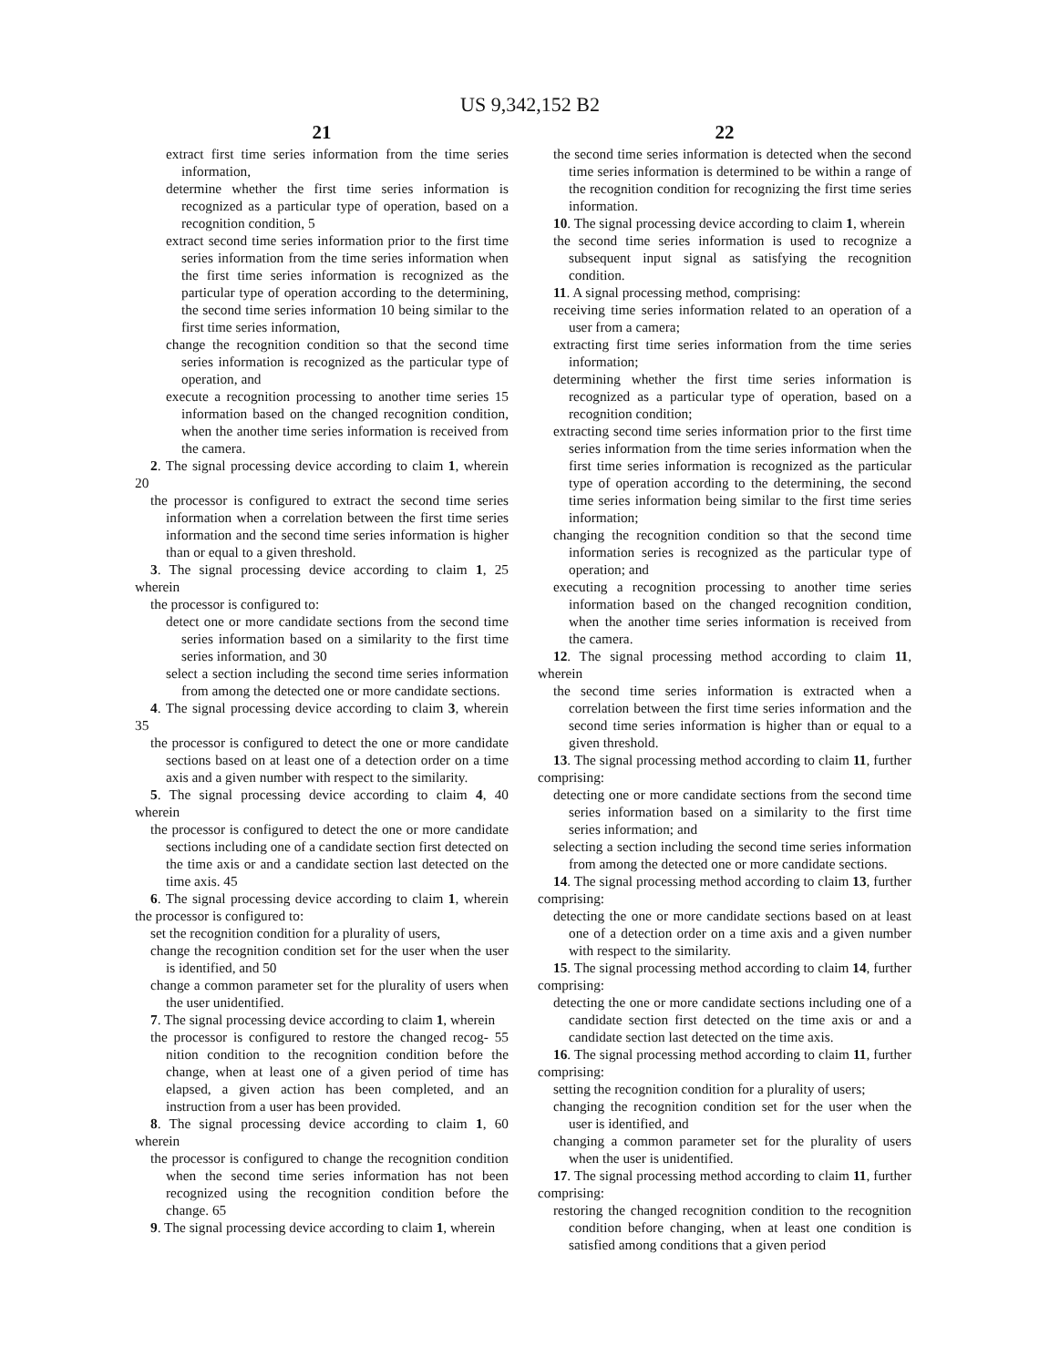US 9,342,152 B2
21
extract first time series information from the time series information,
determine whether the first time series information is recognized as a particular type of operation, based on a recognition condition, 5
extract second time series information prior to the first time series information from the time series information when the first time series information is recognized as the particular type of operation according to the determining, the second time series information 10 being similar to the first time series information,
change the recognition condition so that the second time series information is recognized as the particular type of operation, and
execute a recognition processing to another time series 15 information based on the changed recognition condition, when the another time series information is received from the camera.
2. The signal processing device according to claim 1, wherein 20
the processor is configured to extract the second time series information when a correlation between the first time series information and the second time series information is higher than or equal to a given threshold.
3. The signal processing device according to claim 1, 25 wherein
the processor is configured to:
detect one or more candidate sections from the second time series information based on a similarity to the first time series information, and 30
select a section including the second time series information from among the detected one or more candidate sections.
4. The signal processing device according to claim 3, wherein 35
the processor is configured to detect the one or more candidate sections based on at least one of a detection order on a time axis and a given number with respect to the similarity.
5. The signal processing device according to claim 4, 40 wherein
the processor is configured to detect the one or more candidate sections including one of a candidate section first detected on the time axis or and a candidate section last detected on the time axis. 45
6. The signal processing device according to claim 1, wherein the processor is configured to:
set the recognition condition for a plurality of users,
change the recognition condition set for the user when the user is identified, and 50
change a common parameter set for the plurality of users when the user unidentified.
7. The signal processing device according to claim 1, wherein
the processor is configured to restore the changed recog- 55 nition condition to the recognition condition before the change, when at least one of a given period of time has elapsed, a given action has been completed, and an instruction from a user has been provided.
8. The signal processing device according to claim 1, 60 wherein
the processor is configured to change the recognition condition when the second time series information has not been recognized using the recognition condition before the change. 65
9. The signal processing device according to claim 1, wherein
22
the second time series information is detected when the second time series information is determined to be within a range of the recognition condition for recognizing the first time series information.
10. The signal processing device according to claim 1, wherein
the second time series information is used to recognize a subsequent input signal as satisfying the recognition condition.
11. A signal processing method, comprising:
receiving time series information related to an operation of a user from a camera;
extracting first time series information from the time series information;
determining whether the first time series information is recognized as a particular type of operation, based on a recognition condition;
extracting second time series information prior to the first time series information from the time series information when the first time series information is recognized as the particular type of operation according to the determining, the second time series information being similar to the first time series information;
changing the recognition condition so that the second time information series is recognized as the particular type of operation; and
executing a recognition processing to another time series information based on the changed recognition condition, when the another time series information is received from the camera.
12. The signal processing method according to claim 11, wherein
the second time series information is extracted when a correlation between the first time series information and the second time series information is higher than or equal to a given threshold.
13. The signal processing method according to claim 11, further comprising:
detecting one or more candidate sections from the second time series information based on a similarity to the first time series information; and
selecting a section including the second time series information from among the detected one or more candidate sections.
14. The signal processing method according to claim 13, further comprising:
detecting the one or more candidate sections based on at least one of a detection order on a time axis and a given number with respect to the similarity.
15. The signal processing method according to claim 14, further comprising:
detecting the one or more candidate sections including one of a candidate section first detected on the time axis or and a candidate section last detected on the time axis.
16. The signal processing method according to claim 11, further comprising:
setting the recognition condition for a plurality of users;
changing the recognition condition set for the user when the user is identified, and
changing a common parameter set for the plurality of users when the user is unidentified.
17. The signal processing method according to claim 11, further comprising:
restoring the changed recognition condition to the recognition condition before changing, when at least one condition is satisfied among conditions that a given period